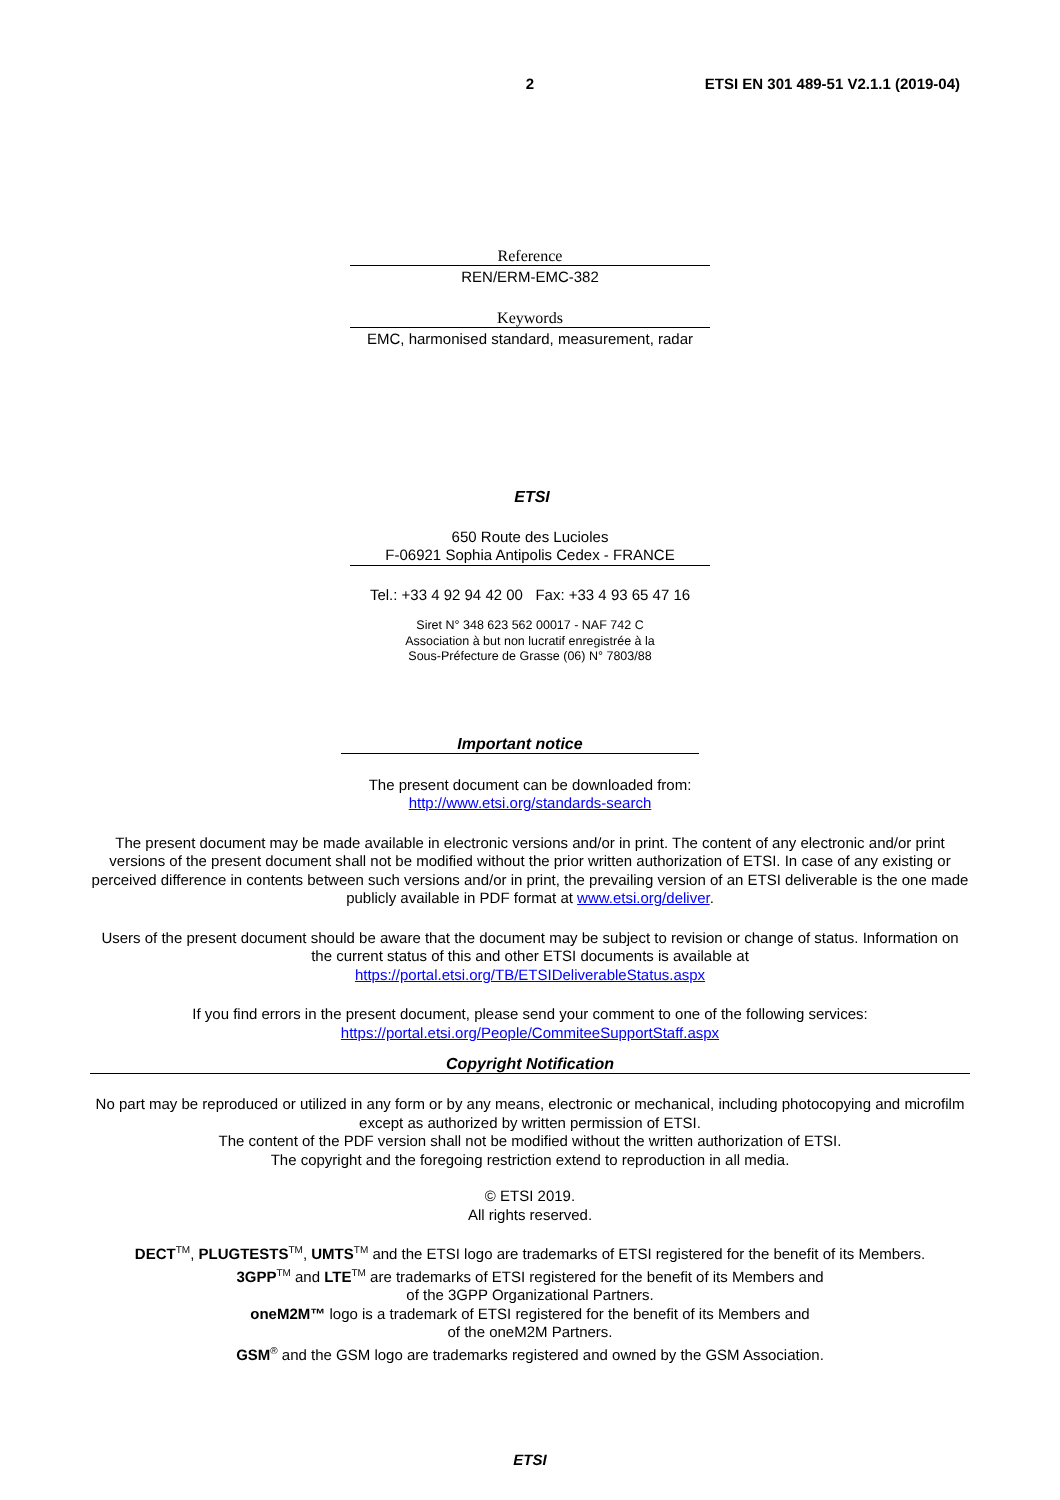2 ETSI EN 301 489-51 V2.1.1 (2019-04)
Reference
REN/ERM-EMC-382
Keywords
EMC, harmonised standard, measurement, radar
ETSI
650 Route des Lucioles
F-06921 Sophia Antipolis Cedex - FRANCE
Tel.: +33 4 92 94 42 00 Fax: +33 4 93 65 47 16
Siret N° 348 623 562 00017 - NAF 742 C
Association à but non lucratif enregistrée à la
Sous-Préfecture de Grasse (06) N° 7803/88
Important notice
The present document can be downloaded from:
http://www.etsi.org/standards-search
The present document may be made available in electronic versions and/or in print. The content of any electronic and/or print versions of the present document shall not be modified without the prior written authorization of ETSI. In case of any existing or perceived difference in contents between such versions and/or in print, the prevailing version of an ETSI deliverable is the one made publicly available in PDF format at www.etsi.org/deliver.
Users of the present document should be aware that the document may be subject to revision or change of status. Information on the current status of this and other ETSI documents is available at
https://portal.etsi.org/TB/ETSIDeliverableStatus.aspx
If you find errors in the present document, please send your comment to one of the following services:
https://portal.etsi.org/People/CommiteeSupportStaff.aspx
Copyright Notification
No part may be reproduced or utilized in any form or by any means, electronic or mechanical, including photocopying and microfilm except as authorized by written permission of ETSI.
The content of the PDF version shall not be modified without the written authorization of ETSI.
The copyright and the foregoing restriction extend to reproduction in all media.
© ETSI 2019.
All rights reserved.
DECT<sup>TM</sup>, PLUGTESTS<sup>TM</sup>, UMTS<sup>TM</sup> and the ETSI logo are trademarks of ETSI registered for the benefit of its Members.
3GPP<sup>TM</sup> and LTE<sup>TM</sup> are trademarks of ETSI registered for the benefit of its Members and
of the 3GPP Organizational Partners.
oneM2M™ logo is a trademark of ETSI registered for the benefit of its Members and
of the oneM2M Partners.
GSM<sup>®</sup> and the GSM logo are trademarks registered and owned by the GSM Association.
ETSI